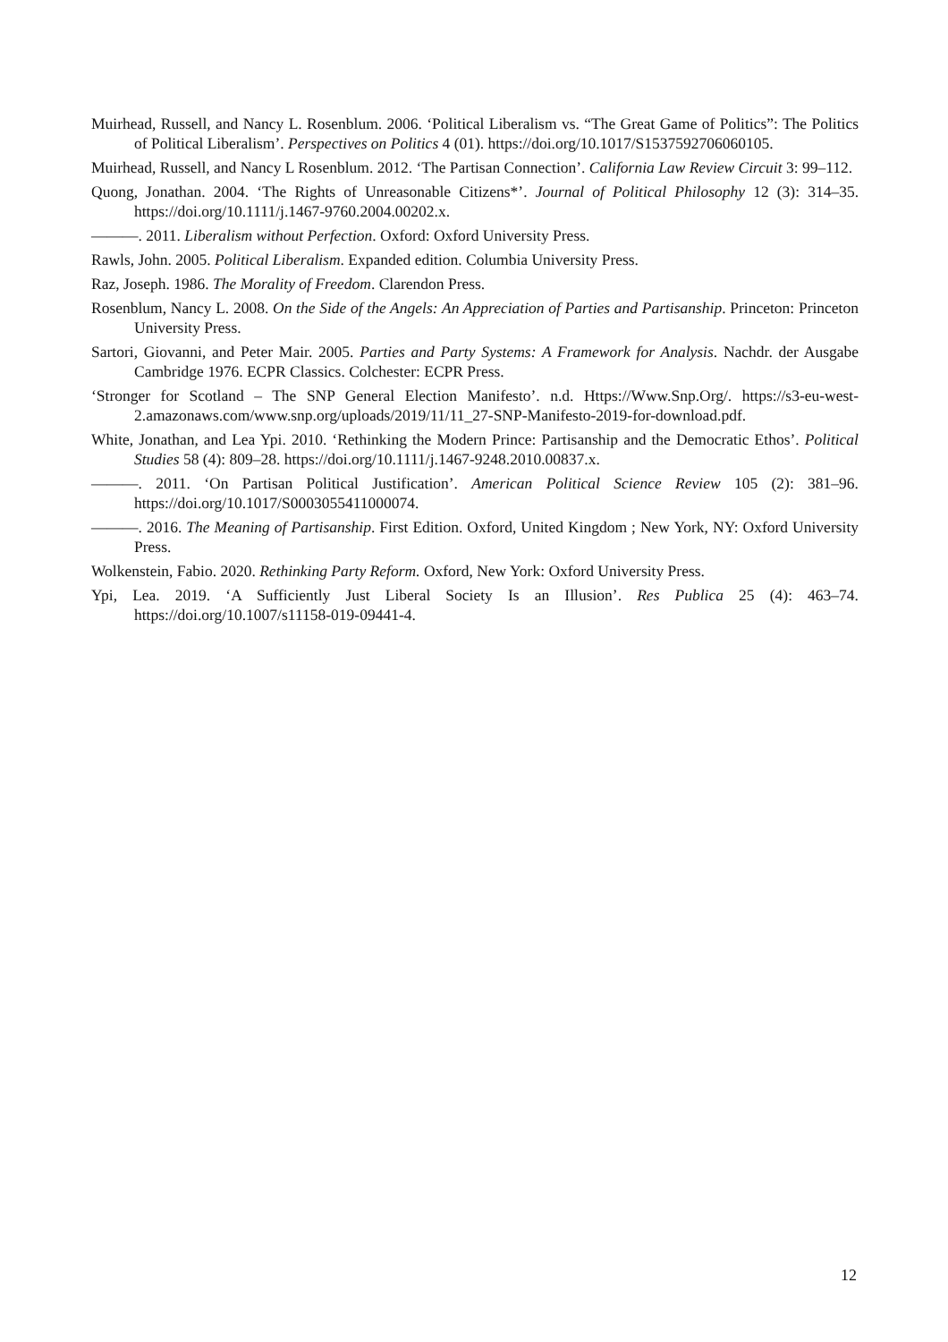Muirhead, Russell, and Nancy L. Rosenblum. 2006. ‘Political Liberalism vs. “The Great Game of Politics”: The Politics of Political Liberalism’. Perspectives on Politics 4 (01). https://doi.org/10.1017/S1537592706060105.
Muirhead, Russell, and Nancy L Rosenblum. 2012. ‘The Partisan Connection’. California Law Review Circuit 3: 99–112.
Quong, Jonathan. 2004. ‘The Rights of Unreasonable Citizens*’. Journal of Political Philosophy 12 (3): 314–35. https://doi.org/10.1111/j.1467-9760.2004.00202.x.
———. 2011. Liberalism without Perfection. Oxford: Oxford University Press.
Rawls, John. 2005. Political Liberalism. Expanded edition. Columbia University Press.
Raz, Joseph. 1986. The Morality of Freedom. Clarendon Press.
Rosenblum, Nancy L. 2008. On the Side of the Angels: An Appreciation of Parties and Partisanship. Princeton: Princeton University Press.
Sartori, Giovanni, and Peter Mair. 2005. Parties and Party Systems: A Framework for Analysis. Nachdr. der Ausgabe Cambridge 1976. ECPR Classics. Colchester: ECPR Press.
‘Stronger for Scotland – The SNP General Election Manifesto’. n.d. Https://Www.Snp.Org/. https://s3-eu-west-2.amazonaws.com/www.snp.org/uploads/2019/11/11_27-SNP-Manifesto-2019-for-download.pdf.
White, Jonathan, and Lea Ypi. 2010. ‘Rethinking the Modern Prince: Partisanship and the Democratic Ethos’. Political Studies 58 (4): 809–28. https://doi.org/10.1111/j.1467-9248.2010.00837.x.
———. 2011. ‘On Partisan Political Justification’. American Political Science Review 105 (2): 381–96. https://doi.org/10.1017/S0003055411000074.
———. 2016. The Meaning of Partisanship. First Edition. Oxford, United Kingdom ; New York, NY: Oxford University Press.
Wolkenstein, Fabio. 2020. Rethinking Party Reform. Oxford, New York: Oxford University Press.
Ypi, Lea. 2019. ‘A Sufficiently Just Liberal Society Is an Illusion’. Res Publica 25 (4): 463–74. https://doi.org/10.1007/s11158-019-09441-4.
12